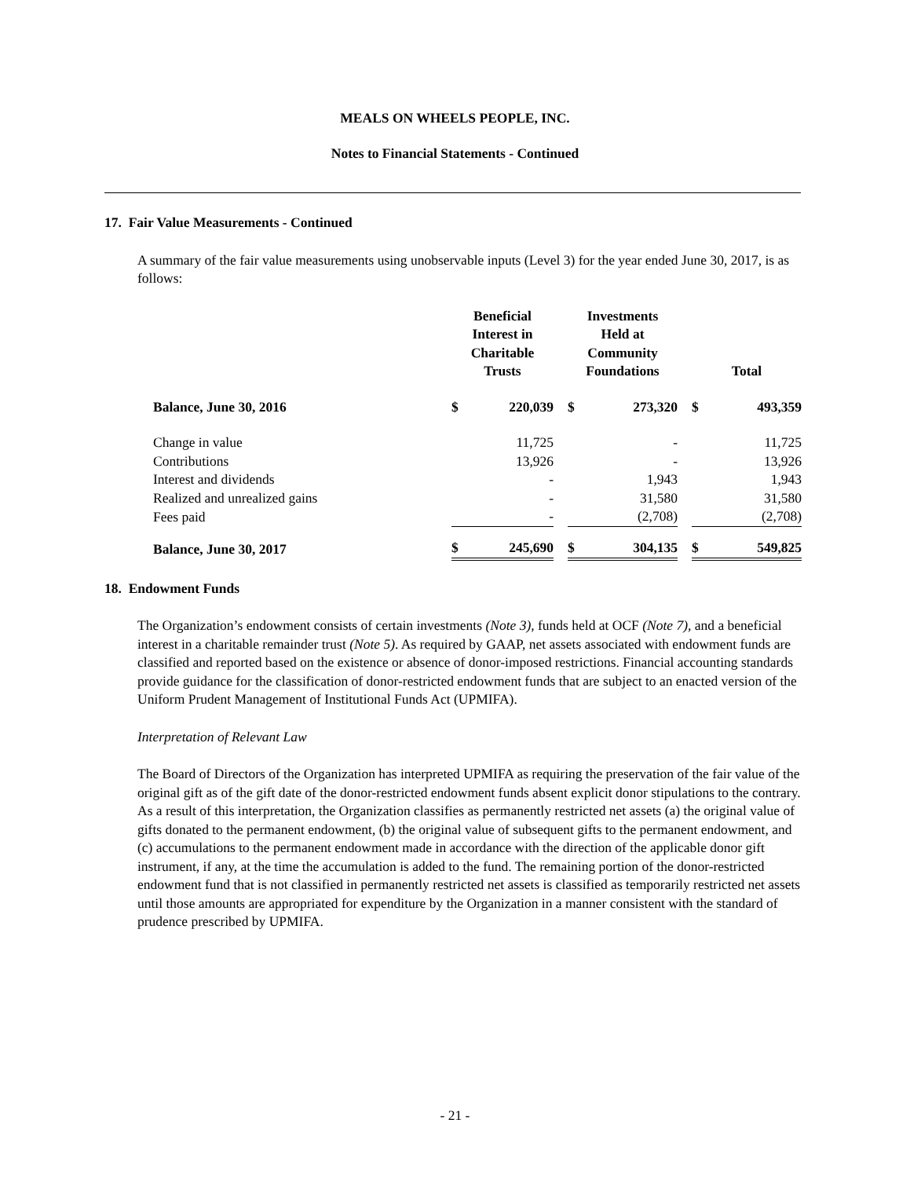MEALS ON WHEELS PEOPLE, INC.
Notes to Financial Statements - Continued
17. Fair Value Measurements - Continued
A summary of the fair value measurements using unobservable inputs (Level 3) for the year ended June 30, 2017, is as follows:
| | Beneficial Interest in Charitable Trusts | | | Investments Held at Community Foundations | | | Total | |
| --- | --- | --- | --- | --- | --- | --- | --- | --- |
| Balance, June 30, 2016 | $ | 220,039 | | $ | 273,320 | | $ | 493,359 |
| Change in value | | 11,725 | | | - | | | 11,725 |
| Contributions | | 13,926 | | | - | | | 13,926 |
| Interest and dividends | | - | | | 1,943 | | | 1,943 |
| Realized and unrealized gains | | - | | | 31,580 | | | 31,580 |
| Fees paid | | - | | | (2,708) | | | (2,708) |
| Balance, June 30, 2017 | $ | 245,690 | | $ | 304,135 | | $ | 549,825 |
18. Endowment Funds
The Organization’s endowment consists of certain investments (Note 3), funds held at OCF (Note 7), and a beneficial interest in a charitable remainder trust (Note 5). As required by GAAP, net assets associated with endowment funds are classified and reported based on the existence or absence of donor-imposed restrictions. Financial accounting standards provide guidance for the classification of donor-restricted endowment funds that are subject to an enacted version of the Uniform Prudent Management of Institutional Funds Act (UPMIFA).
Interpretation of Relevant Law
The Board of Directors of the Organization has interpreted UPMIFA as requiring the preservation of the fair value of the original gift as of the gift date of the donor-restricted endowment funds absent explicit donor stipulations to the contrary. As a result of this interpretation, the Organization classifies as permanently restricted net assets (a) the original value of gifts donated to the permanent endowment, (b) the original value of subsequent gifts to the permanent endowment, and (c) accumulations to the permanent endowment made in accordance with the direction of the applicable donor gift instrument, if any, at the time the accumulation is added to the fund. The remaining portion of the donor-restricted endowment fund that is not classified in permanently restricted net assets is classified as temporarily restricted net assets until those amounts are appropriated for expenditure by the Organization in a manner consistent with the standard of prudence prescribed by UPMIFA.
- 21 -